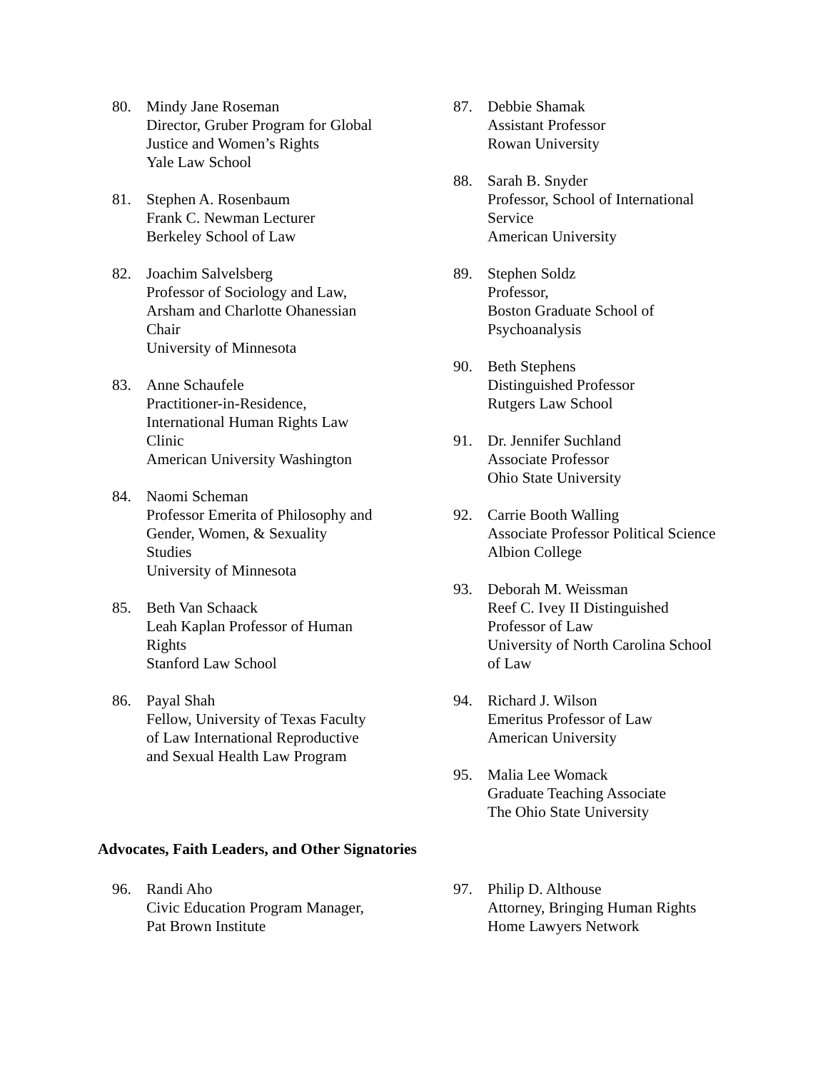80. Mindy Jane Roseman
Director, Gruber Program for Global
Justice and Women’s Rights
Yale Law School
81. Stephen A. Rosenbaum
Frank C. Newman Lecturer
Berkeley School of Law
82. Joachim Salvelsberg
Professor of Sociology and Law,
Arsham and Charlotte Ohanessian
Chair
University of Minnesota
83. Anne Schaufele
Practitioner-in-Residence,
International Human Rights Law
Clinic
American University Washington
84. Naomi Scheman
Professor Emerita of Philosophy and
Gender, Women, & Sexuality
Studies
University of Minnesota
85. Beth Van Schaack
Leah Kaplan Professor of Human
Rights
Stanford Law School
86. Payal Shah
Fellow, University of Texas Faculty
of Law International Reproductive
and Sexual Health Law Program
87. Debbie Shamak
Assistant Professor
Rowan University
88. Sarah B. Snyder
Professor, School of International
Service
American University
89. Stephen Soldz
Professor,
Boston Graduate School of
Psychoanalysis
90. Beth Stephens
Distinguished Professor
Rutgers Law School
91. Dr. Jennifer Suchland
Associate Professor
Ohio State University
92. Carrie Booth Walling
Associate Professor Political Science
Albion College
93. Deborah M. Weissman
Reef C. Ivey II Distinguished
Professor of Law
University of North Carolina School
of Law
94. Richard J. Wilson
Emeritus Professor of Law
American University
95. Malia Lee Womack
Graduate Teaching Associate
The Ohio State University
Advocates, Faith Leaders, and Other Signatories
96. Randi Aho
Civic Education Program Manager,
Pat Brown Institute
97. Philip D. Althouse
Attorney, Bringing Human Rights
Home Lawyers Network